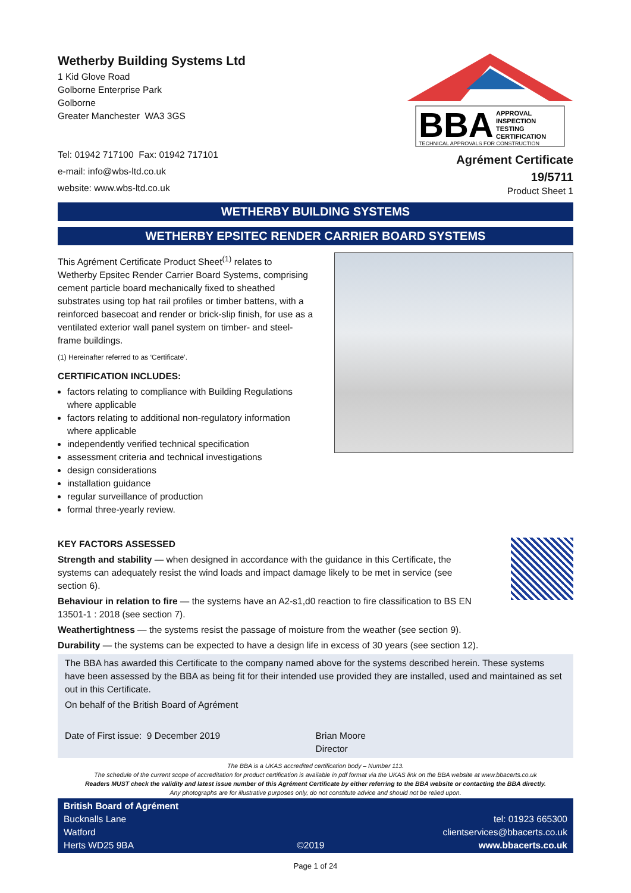Wetherby Building Systems Ltd
1 Kid Glove Road
Golborne Enterprise Park
Golborne
Greater Manchester WA3 3GS
Tel: 01942 717100 Fax: 01942 717101
e-mail: info@wbs-ltd.co.uk
website: www.wbs-ltd.co.uk
BBA
APPROVAL
INSPECTION
TESTING
CERTIFICATION
TECHNICAL APPROVALS FOR CONSTRUCTION
Agrément Certificate
19/5711
Product Sheet 1
WETHERBY BUILDING SYSTEMS
WETHERBY EPSITEC RENDER CARRIER BOARD SYSTEMS
This Agrément Certificate Product Sheet<sup>(1)</sup> relates to Wetherby Epsitec Render Carrier Board Systems, comprising cement particle board mechanically fixed to sheathed substrates using top hat rail profiles or timber battens, with a reinforced basecoat and render or brick-slip finish, for use as a ventilated exterior wall panel system on timber- and steel-frame buildings.
(1) Hereinafter referred to as ‘Certificate’.
CERTIFICATION INCLUDES:
factors relating to compliance with Building Regulations where applicable
factors relating to additional non-regulatory information where applicable
independently verified technical specification
assessment criteria and technical investigations
design considerations
installation guidance
regular surveillance of production
formal three-yearly review.
KEY FACTORS ASSESSED
Strength and stability — when designed in accordance with the guidance in this Certificate, the systems can adequately resist the wind loads and impact damage likely to be met in service (see section 6).
Behaviour in relation to fire — the systems have an A2-s1,d0 reaction to fire classification to BS EN 13501-1 : 2018 (see section 7).
Weathertightness — the systems resist the passage of moisture from the weather (see section 9).
Durability — the systems can be expected to have a design life in excess of 30 years (see section 12).
The BBA has awarded this Certificate to the company named above for the systems described herein. These systems have been assessed by the BBA as being fit for their intended use provided they are installed, used and maintained as set out in this Certificate.
On behalf of the British Board of Agrément
Date of First issue: 9 December 2019 Brian Moore
Director
The BBA is a UKAS accredited certification body – Number 113.
The schedule of the current scope of accreditation for product certification is available in pdf format via the UKAS link on the BBA website at www.bbacerts.co.uk
Readers MUST check the validity and latest issue number of this Agrément Certificate by either referring to the BBA website or contacting the BBA directly.
Any photographs are for illustrative purposes only, do not constitute advice and should not be relied upon.
British Board of Agrément
Bucknalls Lane
Watford
Herts WD25 9BA
©2019
tel: 01923 665300
clientservices@bbacerts.co.uk
www.bbacerts.co.uk
Page 1 of 24